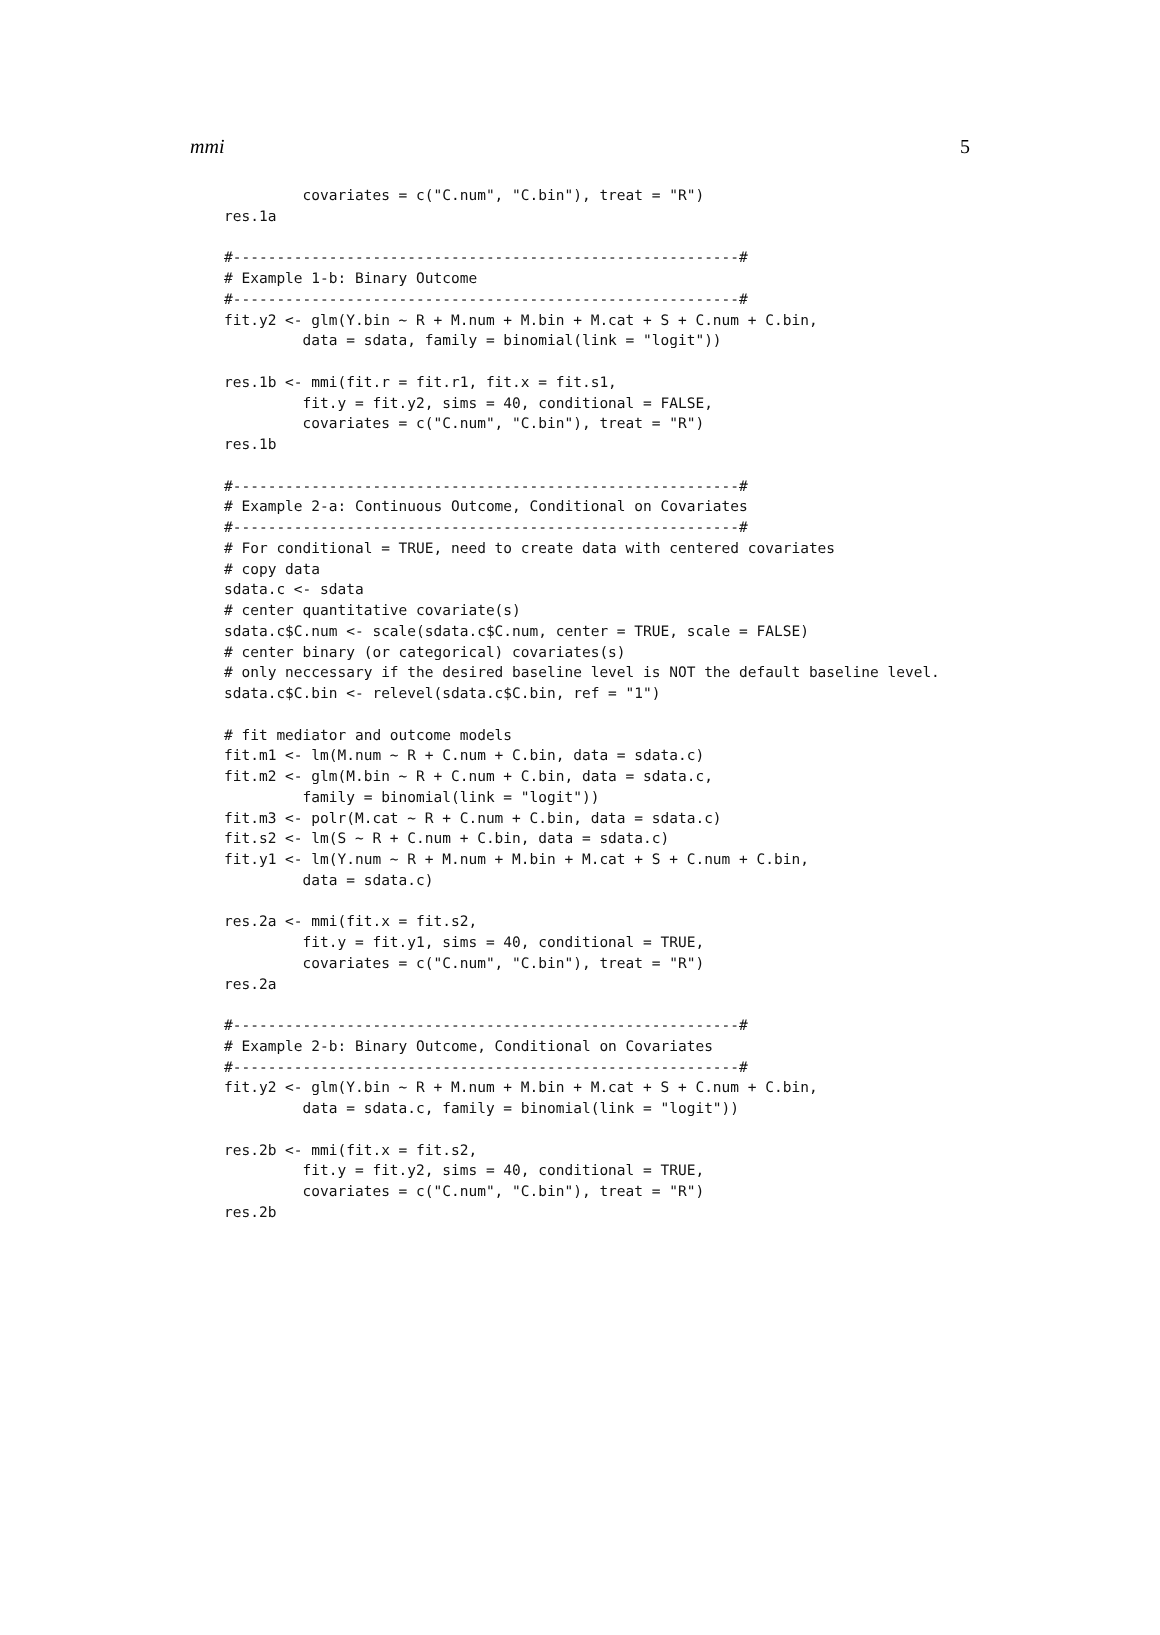mmi 5
         covariates = c("C.num", "C.bin"), treat = "R")
res.1a

#----------------------------------------------------------#
# Example 1-b: Binary Outcome
#----------------------------------------------------------#
fit.y2 <- glm(Y.bin ~ R + M.num + M.bin + M.cat + S + C.num + C.bin,
         data = sdata, family = binomial(link = "logit"))

res.1b <- mmi(fit.r = fit.r1, fit.x = fit.s1,
         fit.y = fit.y2, sims = 40, conditional = FALSE,
         covariates = c("C.num", "C.bin"), treat = "R")
res.1b

#----------------------------------------------------------#
# Example 2-a: Continuous Outcome, Conditional on Covariates
#----------------------------------------------------------#
# For conditional = TRUE, need to create data with centered covariates
# copy data
sdata.c <- sdata
# center quantitative covariate(s)
sdata.c$C.num <- scale(sdata.c$C.num, center = TRUE, scale = FALSE)
# center binary (or categorical) covariates(s)
# only neccessary if the desired baseline level is NOT the default baseline level.
sdata.c$C.bin <- relevel(sdata.c$C.bin, ref = "1")

# fit mediator and outcome models
fit.m1 <- lm(M.num ~ R + C.num + C.bin, data = sdata.c)
fit.m2 <- glm(M.bin ~ R + C.num + C.bin, data = sdata.c,
         family = binomial(link = "logit"))
fit.m3 <- polr(M.cat ~ R + C.num + C.bin, data = sdata.c)
fit.s2 <- lm(S ~ R + C.num + C.bin, data = sdata.c)
fit.y1 <- lm(Y.num ~ R + M.num + M.bin + M.cat + S + C.num + C.bin,
         data = sdata.c)

res.2a <- mmi(fit.x = fit.s2,
         fit.y = fit.y1, sims = 40, conditional = TRUE,
         covariates = c("C.num", "C.bin"), treat = "R")
res.2a

#----------------------------------------------------------#
# Example 2-b: Binary Outcome, Conditional on Covariates
#----------------------------------------------------------#
fit.y2 <- glm(Y.bin ~ R + M.num + M.bin + M.cat + S + C.num + C.bin,
         data = sdata.c, family = binomial(link = "logit"))

res.2b <- mmi(fit.x = fit.s2,
         fit.y = fit.y2, sims = 40, conditional = TRUE,
         covariates = c("C.num", "C.bin"), treat = "R")
res.2b